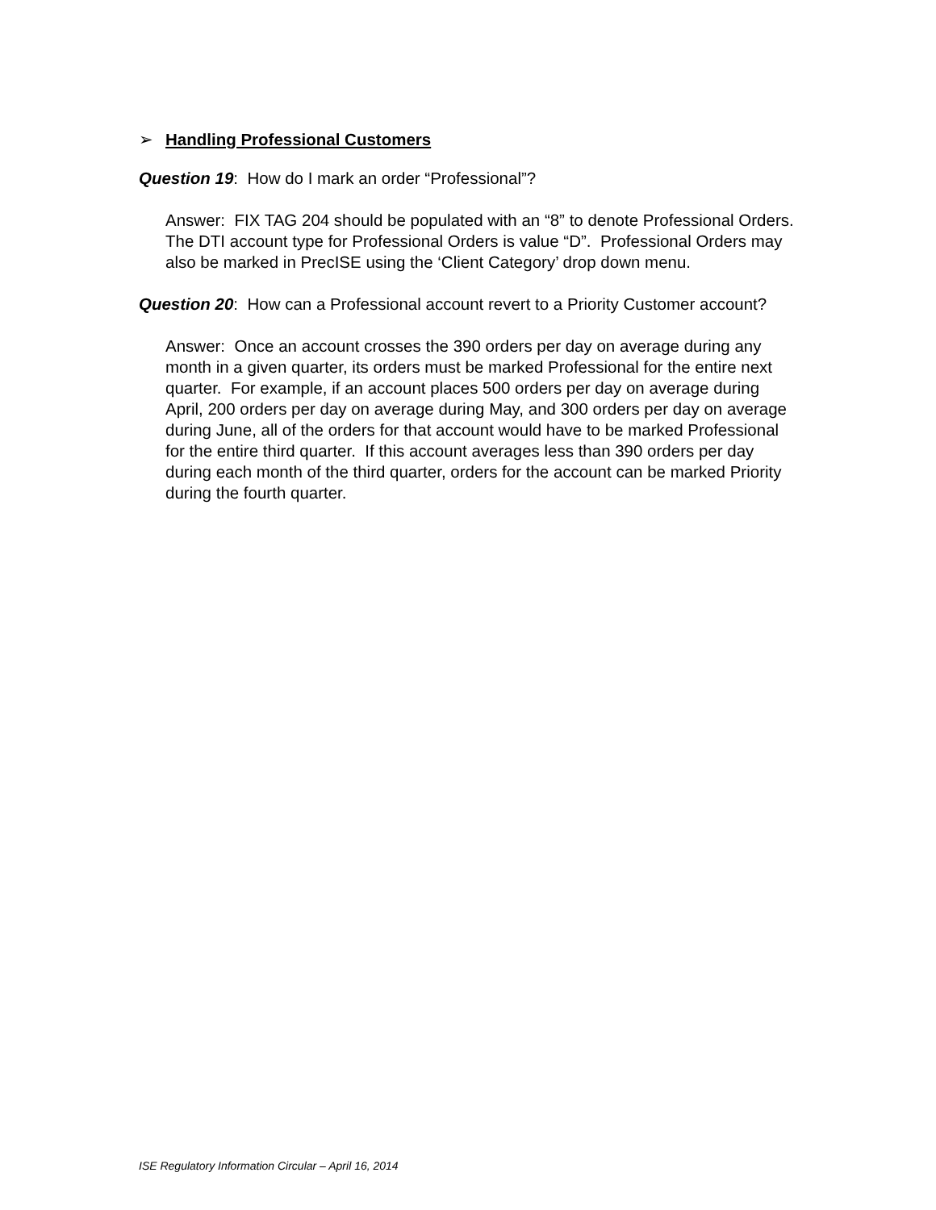➢ Handling Professional Customers
Question 19: How do I mark an order “Professional”?
Answer: FIX TAG 204 should be populated with an “8” to denote Professional Orders.
The DTI account type for Professional Orders is value “D”. Professional Orders may also be marked in PrecISE using the ‘Client Category’ drop down menu.
Question 20: How can a Professional account revert to a Priority Customer account?
Answer: Once an account crosses the 390 orders per day on average during any month in a given quarter, its orders must be marked Professional for the entire next quarter. For example, if an account places 500 orders per day on average during April, 200 orders per day on average during May, and 300 orders per day on average during June, all of the orders for that account would have to be marked Professional for the entire third quarter. If this account averages less than 390 orders per day during each month of the third quarter, orders for the account can be marked Priority during the fourth quarter.
ISE Regulatory Information Circular – April 16, 2014